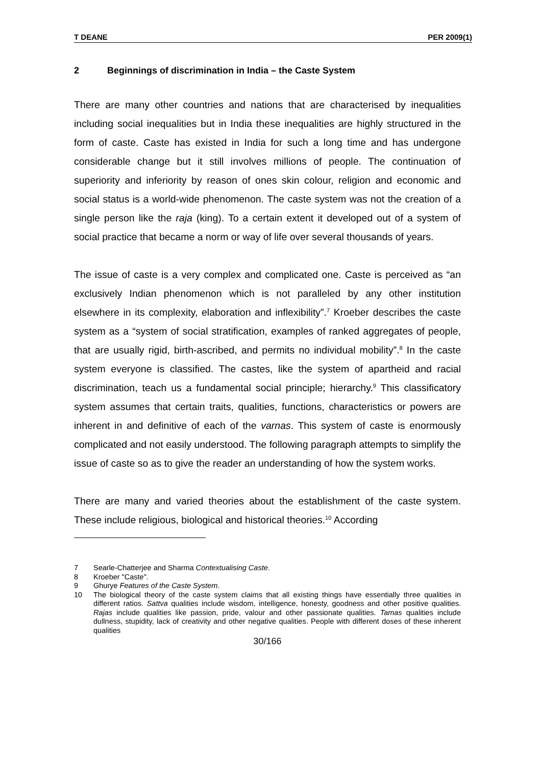T DEANE PER 2009(1)
2 Beginnings of discrimination in India – the Caste System
There are many other countries and nations that are characterised by inequalities including social inequalities but in India these inequalities are highly structured in the form of caste. Caste has existed in India for such a long time and has undergone considerable change but it still involves millions of people. The continuation of superiority and inferiority by reason of ones skin colour, religion and economic and social status is a world-wide phenomenon. The caste system was not the creation of a single person like the raja (king). To a certain extent it developed out of a system of social practice that became a norm or way of life over several thousands of years.
The issue of caste is a very complex and complicated one. Caste is perceived as “an exclusively Indian phenomenon which is not paralleled by any other institution elsewhere in its complexity, elaboration and inflexibility”.<sup>7</sup> Kroeber describes the caste system as a “system of social stratification, examples of ranked aggregates of people, that are usually rigid, birth-ascribed, and permits no individual mobility”.<sup>8</sup> In the caste system everyone is classified. The castes, like the system of apartheid and racial discrimination, teach us a fundamental social principle; hierarchy.<sup>9</sup> This classificatory system assumes that certain traits, qualities, functions, characteristics or powers are inherent in and definitive of each of the varnas. This system of caste is enormously complicated and not easily understood. The following paragraph attempts to simplify the issue of caste so as to give the reader an understanding of how the system works.
There are many and varied theories about the establishment of the caste system. These include religious, biological and historical theories.<sup>10</sup> According
7 Searle-Chatterjee and Sharma Contextualising Caste.
8 Kroeber "Caste".
9 Ghurye Features of the Caste System.
10 The biological theory of the caste system claims that all existing things have essentially three qualities in different ratios. Sattva qualities include wisdom, intelligence, honesty, goodness and other positive qualities. Rajas include qualities like passion, pride, valour and other passionate qualities. Tamas qualities include dullness, stupidity, lack of creativity and other negative qualities. People with different doses of these inherent qualities
30/166